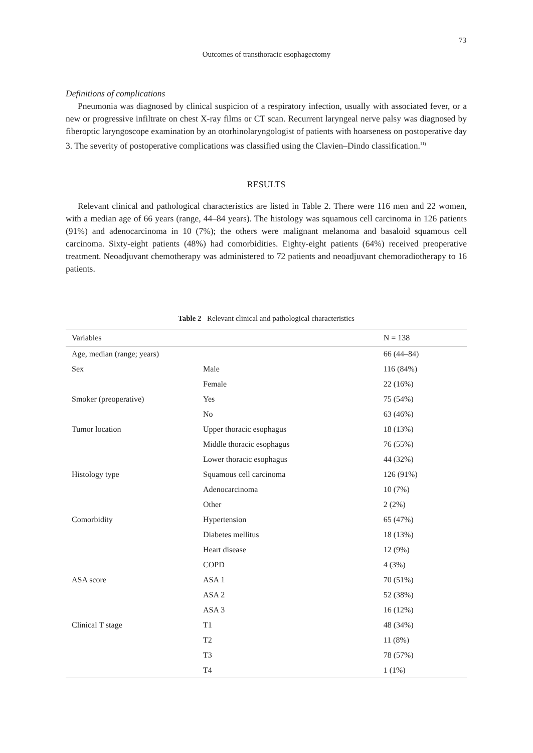73
Outcomes of transthoracic esophagectomy
Definitions of complications
Pneumonia was diagnosed by clinical suspicion of a respiratory infection, usually with associated fever, or a new or progressive infiltrate on chest X-ray films or CT scan. Recurrent laryngeal nerve palsy was diagnosed by fiberoptic laryngoscope examination by an otorhinolaryngologist of patients with hoarseness on postoperative day 3. The severity of postoperative complications was classified using the Clavien–Dindo classification.<sup>11)</sup>
RESULTS
Relevant clinical and pathological characteristics are listed in Table 2. There were 116 men and 22 women, with a median age of 66 years (range, 44–84 years). The histology was squamous cell carcinoma in 126 patients (91%) and adenocarcinoma in 10 (7%); the others were malignant melanoma and basaloid squamous cell carcinoma. Sixty-eight patients (48%) had comorbidities. Eighty-eight patients (64%) received preoperative treatment. Neoadjuvant chemotherapy was administered to 72 patients and neoadjuvant chemoradiotherapy to 16 patients.
Table 2 Relevant clinical and pathological characteristics
| Variables | | N = 138 |
| --- | --- | --- |
| Age, median (range; years) | | 66 (44–84) |
| Sex | Male | 116 (84%) |
| | Female | 22 (16%) |
| Smoker (preoperative) | Yes | 75 (54%) |
| | No | 63 (46%) |
| Tumor location | Upper thoracic esophagus | 18 (13%) |
| | Middle thoracic esophagus | 76 (55%) |
| | Lower thoracic esophagus | 44 (32%) |
| Histology type | Squamous cell carcinoma | 126 (91%) |
| | Adenocarcinoma | 10 (7%) |
| | Other | 2 (2%) |
| Comorbidity | Hypertension | 65 (47%) |
| | Diabetes mellitus | 18 (13%) |
| | Heart disease | 12 (9%) |
| | COPD | 4 (3%) |
| ASA score | ASA 1 | 70 (51%) |
| | ASA 2 | 52 (38%) |
| | ASA 3 | 16 (12%) |
| Clinical T stage | T1 | 48 (34%) |
| | T2 | 11 (8%) |
| | T3 | 78 (57%) |
| | T4 | 1 (1%) |